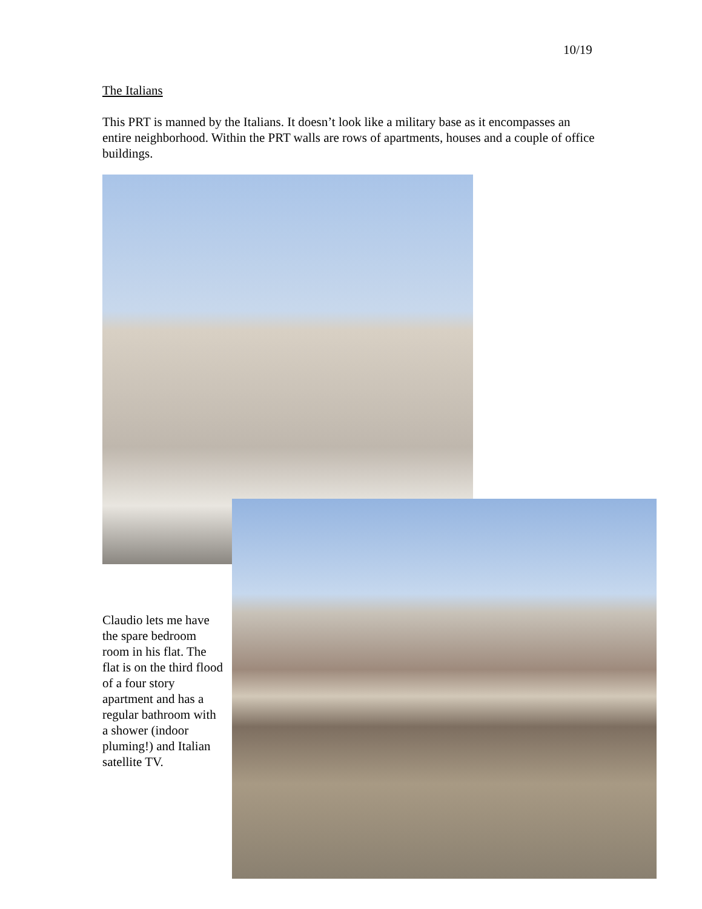10/19
The Italians
This PRT is manned by the Italians. It doesn’t look like a military base as it encompasses an entire neighborhood. Within the PRT walls are rows of apartments, houses and a couple of office buildings.
Claudio lets me have the spare bedroom room in his flat. The flat is on the third flood of a four story apartment and has a regular bathroom with a shower (indoor pluming!) and Italian satellite TV.